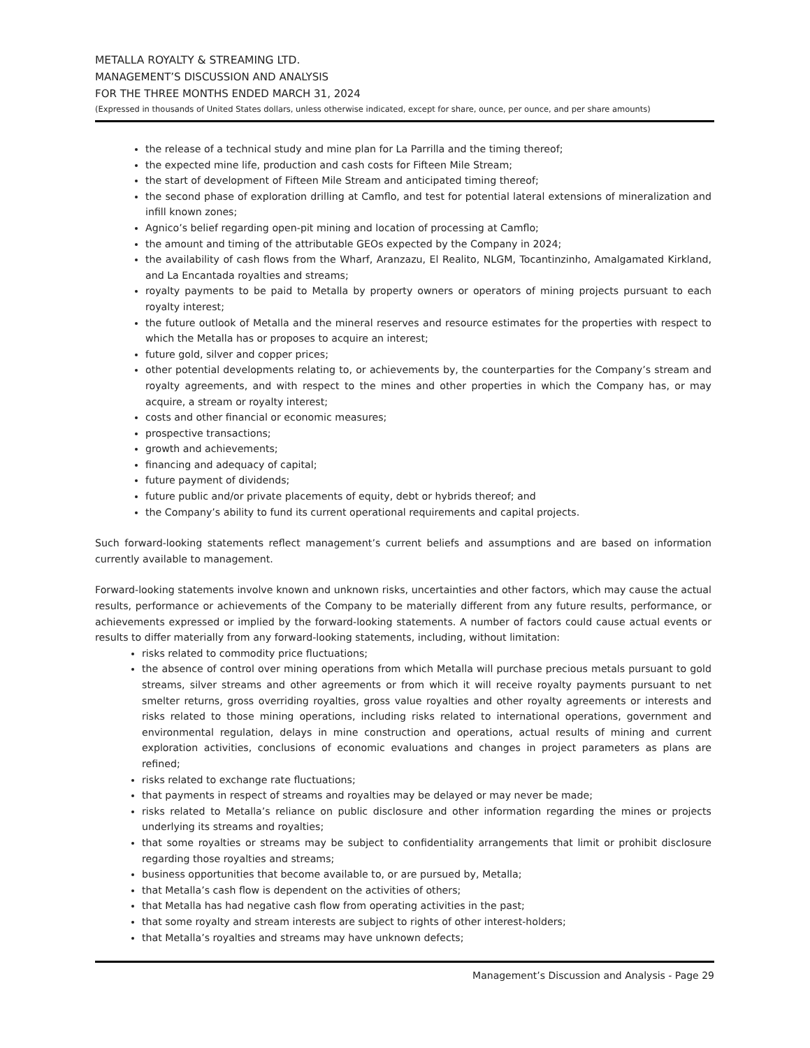METALLA ROYALTY & STREAMING LTD.
MANAGEMENT’S DISCUSSION AND ANALYSIS
FOR THE THREE MONTHS ENDED MARCH 31, 2024
(Expressed in thousands of United States dollars, unless otherwise indicated, except for share, ounce, per ounce, and per share amounts)
the release of a technical study and mine plan for La Parrilla and the timing thereof;
the expected mine life, production and cash costs for Fifteen Mile Stream;
the start of development of Fifteen Mile Stream and anticipated timing thereof;
the second phase of exploration drilling at Camflo, and test for potential lateral extensions of mineralization and infill known zones;
Agnico’s belief regarding open-pit mining and location of processing at Camflo;
the amount and timing of the attributable GEOs expected by the Company in 2024;
the availability of cash flows from the Wharf, Aranzazu, El Realito, NLGM, Tocantinzinho, Amalgamated Kirkland, and La Encantada royalties and streams;
royalty payments to be paid to Metalla by property owners or operators of mining projects pursuant to each royalty interest;
the future outlook of Metalla and the mineral reserves and resource estimates for the properties with respect to which the Metalla has or proposes to acquire an interest;
future gold, silver and copper prices;
other potential developments relating to, or achievements by, the counterparties for the Company’s stream and royalty agreements, and with respect to the mines and other properties in which the Company has, or may acquire, a stream or royalty interest;
costs and other financial or economic measures;
prospective transactions;
growth and achievements;
financing and adequacy of capital;
future payment of dividends;
future public and/or private placements of equity, debt or hybrids thereof; and
the Company’s ability to fund its current operational requirements and capital projects.
Such forward-looking statements reflect management’s current beliefs and assumptions and are based on information currently available to management.
Forward-looking statements involve known and unknown risks, uncertainties and other factors, which may cause the actual results, performance or achievements of the Company to be materially different from any future results, performance, or achievements expressed or implied by the forward-looking statements. A number of factors could cause actual events or results to differ materially from any forward-looking statements, including, without limitation:
risks related to commodity price fluctuations;
the absence of control over mining operations from which Metalla will purchase precious metals pursuant to gold streams, silver streams and other agreements or from which it will receive royalty payments pursuant to net smelter returns, gross overriding royalties, gross value royalties and other royalty agreements or interests and risks related to those mining operations, including risks related to international operations, government and environmental regulation, delays in mine construction and operations, actual results of mining and current exploration activities, conclusions of economic evaluations and changes in project parameters as plans are refined;
risks related to exchange rate fluctuations;
that payments in respect of streams and royalties may be delayed or may never be made;
risks related to Metalla’s reliance on public disclosure and other information regarding the mines or projects underlying its streams and royalties;
that some royalties or streams may be subject to confidentiality arrangements that limit or prohibit disclosure regarding those royalties and streams;
business opportunities that become available to, or are pursued by, Metalla;
that Metalla’s cash flow is dependent on the activities of others;
that Metalla has had negative cash flow from operating activities in the past;
that some royalty and stream interests are subject to rights of other interest-holders;
that Metalla’s royalties and streams may have unknown defects;
Management’s Discussion and Analysis - Page 29